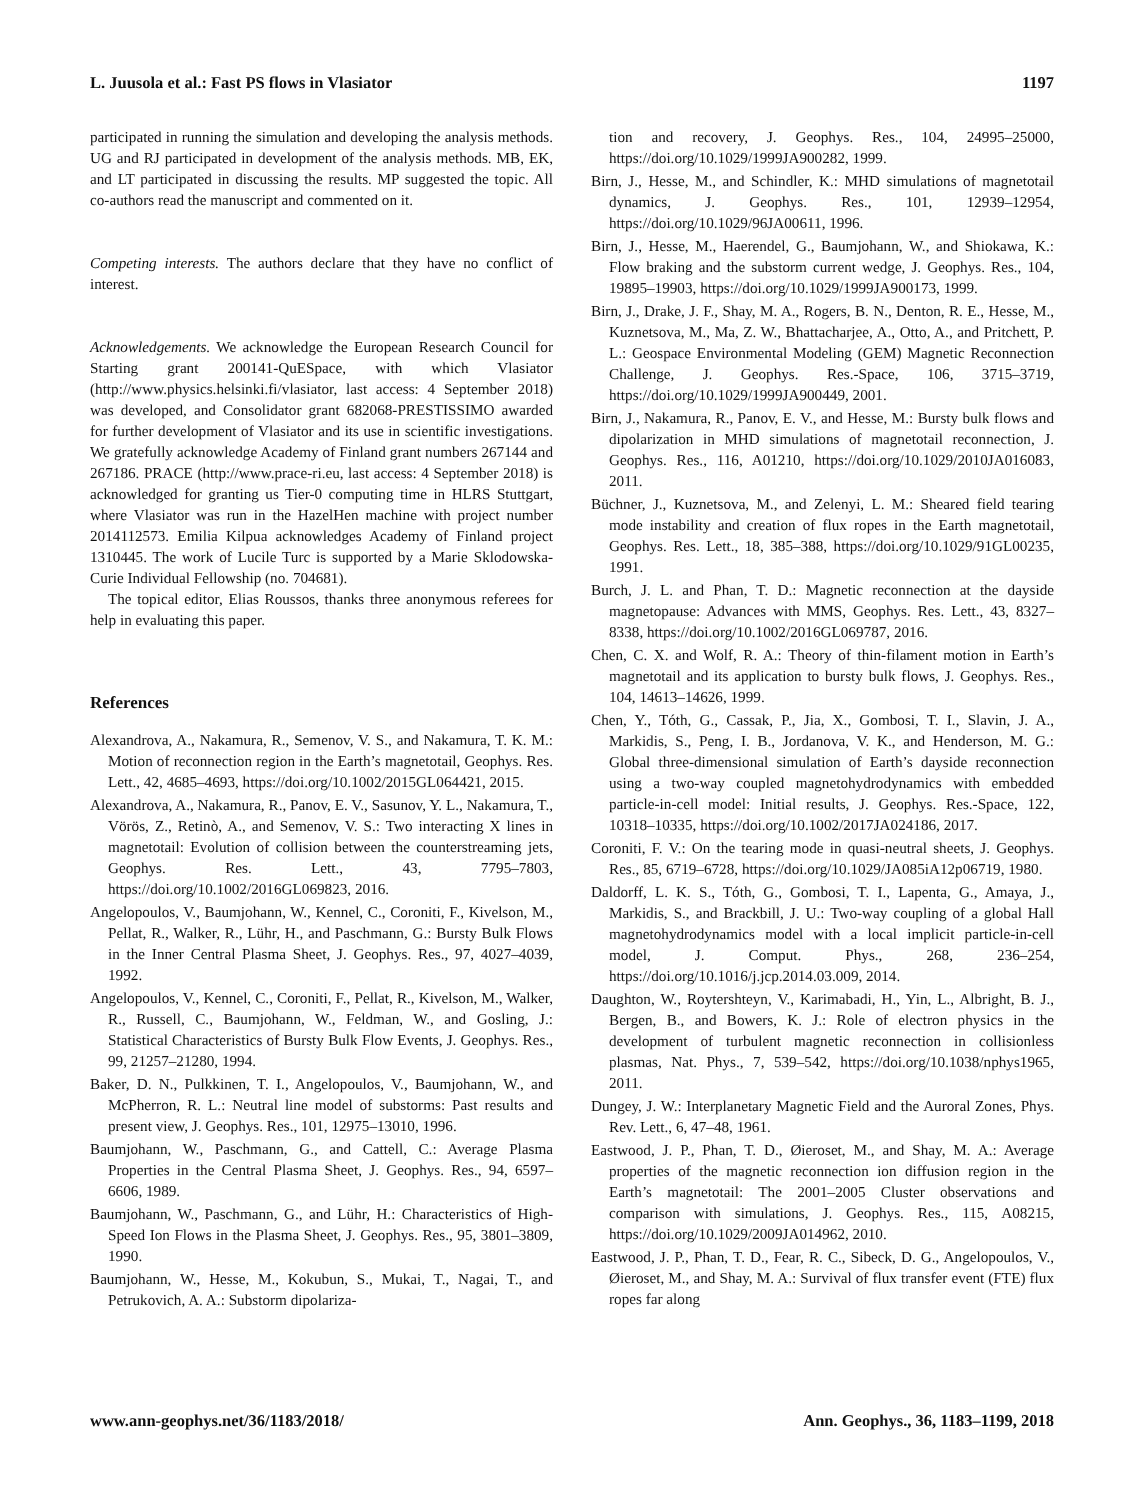L. Juusola et al.: Fast PS flows in Vlasiator 1197
participated in running the simulation and developing the analysis methods. UG and RJ participated in development of the analysis methods. MB, EK, and LT participated in discussing the results. MP suggested the topic. All co-authors read the manuscript and commented on it.
Competing interests. The authors declare that they have no conflict of interest.
Acknowledgements. We acknowledge the European Research Council for Starting grant 200141-QuESpace, with which Vlasiator (http://www.physics.helsinki.fi/vlasiator, last access: 4 September 2018) was developed, and Consolidator grant 682068-PRESTISSIMO awarded for further development of Vlasiator and its use in scientific investigations. We gratefully acknowledge Academy of Finland grant numbers 267144 and 267186. PRACE (http://www.prace-ri.eu, last access: 4 September 2018) is acknowledged for granting us Tier-0 computing time in HLRS Stuttgart, where Vlasiator was run in the HazelHen machine with project number 2014112573. Emilia Kilpua acknowledges Academy of Finland project 1310445. The work of Lucile Turc is supported by a Marie Sklodowska-Curie Individual Fellowship (no. 704681).
The topical editor, Elias Roussos, thanks three anonymous referees for help in evaluating this paper.
References
Alexandrova, A., Nakamura, R., Semenov, V. S., and Nakamura, T. K. M.: Motion of reconnection region in the Earth’s magnetotail, Geophys. Res. Lett., 42, 4685–4693, https://doi.org/10.1002/2015GL064421, 2015.
Alexandrova, A., Nakamura, R., Panov, E. V., Sasunov, Y. L., Nakamura, T., Vörös, Z., Retinò, A., and Semenov, V. S.: Two interacting X lines in magnetotail: Evolution of collision between the counterstreaming jets, Geophys. Res. Lett., 43, 7795–7803, https://doi.org/10.1002/2016GL069823, 2016.
Angelopoulos, V., Baumjohann, W., Kennel, C., Coroniti, F., Kivelson, M., Pellat, R., Walker, R., Lühr, H., and Paschmann, G.: Bursty Bulk Flows in the Inner Central Plasma Sheet, J. Geophys. Res., 97, 4027–4039, 1992.
Angelopoulos, V., Kennel, C., Coroniti, F., Pellat, R., Kivelson, M., Walker, R., Russell, C., Baumjohann, W., Feldman, W., and Gosling, J.: Statistical Characteristics of Bursty Bulk Flow Events, J. Geophys. Res., 99, 21257–21280, 1994.
Baker, D. N., Pulkkinen, T. I., Angelopoulos, V., Baumjohann, W., and McPherron, R. L.: Neutral line model of substorms: Past results and present view, J. Geophys. Res., 101, 12975–13010, 1996.
Baumjohann, W., Paschmann, G., and Cattell, C.: Average Plasma Properties in the Central Plasma Sheet, J. Geophys. Res., 94, 6597–6606, 1989.
Baumjohann, W., Paschmann, G., and Lühr, H.: Characteristics of High-Speed Ion Flows in the Plasma Sheet, J. Geophys. Res., 95, 3801–3809, 1990.
Baumjohann, W., Hesse, M., Kokubun, S., Mukai, T., Nagai, T., and Petrukovich, A. A.: Substorm dipolariza-
tion and recovery, J. Geophys. Res., 104, 24995–25000, https://doi.org/10.1029/1999JA900282, 1999.
Birn, J., Hesse, M., and Schindler, K.: MHD simulations of magnetotail dynamics, J. Geophys. Res., 101, 12939–12954, https://doi.org/10.1029/96JA00611, 1996.
Birn, J., Hesse, M., Haerendel, G., Baumjohann, W., and Shiokawa, K.: Flow braking and the substorm current wedge, J. Geophys. Res., 104, 19895–19903, https://doi.org/10.1029/1999JA900173, 1999.
Birn, J., Drake, J. F., Shay, M. A., Rogers, B. N., Denton, R. E., Hesse, M., Kuznetsova, M., Ma, Z. W., Bhattacharjee, A., Otto, A., and Pritchett, P. L.: Geospace Environmental Modeling (GEM) Magnetic Reconnection Challenge, J. Geophys. Res.-Space, 106, 3715–3719, https://doi.org/10.1029/1999JA900449, 2001.
Birn, J., Nakamura, R., Panov, E. V., and Hesse, M.: Bursty bulk flows and dipolarization in MHD simulations of magnetotail reconnection, J. Geophys. Res., 116, A01210, https://doi.org/10.1029/2010JA016083, 2011.
Büchner, J., Kuznetsova, M., and Zelenyi, L. M.: Sheared field tearing mode instability and creation of flux ropes in the Earth magnetotail, Geophys. Res. Lett., 18, 385–388, https://doi.org/10.1029/91GL00235, 1991.
Burch, J. L. and Phan, T. D.: Magnetic reconnection at the dayside magnetopause: Advances with MMS, Geophys. Res. Lett., 43, 8327–8338, https://doi.org/10.1002/2016GL069787, 2016.
Chen, C. X. and Wolf, R. A.: Theory of thin-filament motion in Earth’s magnetotail and its application to bursty bulk flows, J. Geophys. Res., 104, 14613–14626, 1999.
Chen, Y., Tóth, G., Cassak, P., Jia, X., Gombosi, T. I., Slavin, J. A., Markidis, S., Peng, I. B., Jordanova, V. K., and Henderson, M. G.: Global three-dimensional simulation of Earth’s dayside reconnection using a two-way coupled magnetohydrodynamics with embedded particle-in-cell model: Initial results, J. Geophys. Res.-Space, 122, 10318–10335, https://doi.org/10.1002/2017JA024186, 2017.
Coroniti, F. V.: On the tearing mode in quasi-neutral sheets, J. Geophys. Res., 85, 6719–6728, https://doi.org/10.1029/JA085iA12p06719, 1980.
Daldorff, L. K. S., Tóth, G., Gombosi, T. I., Lapenta, G., Amaya, J., Markidis, S., and Brackbill, J. U.: Two-way coupling of a global Hall magnetohydrodynamics model with a local implicit particle-in-cell model, J. Comput. Phys., 268, 236–254, https://doi.org/10.1016/j.jcp.2014.03.009, 2014.
Daughton, W., Roytershteyn, V., Karimabadi, H., Yin, L., Albright, B. J., Bergen, B., and Bowers, K. J.: Role of electron physics in the development of turbulent magnetic reconnection in collisionless plasmas, Nat. Phys., 7, 539–542, https://doi.org/10.1038/nphys1965, 2011.
Dungey, J. W.: Interplanetary Magnetic Field and the Auroral Zones, Phys. Rev. Lett., 6, 47–48, 1961.
Eastwood, J. P., Phan, T. D., Øieroset, M., and Shay, M. A.: Average properties of the magnetic reconnection ion diffusion region in the Earth’s magnetotail: The 2001–2005 Cluster observations and comparison with simulations, J. Geophys. Res., 115, A08215, https://doi.org/10.1029/2009JA014962, 2010.
Eastwood, J. P., Phan, T. D., Fear, R. C., Sibeck, D. G., Angelopoulos, V., Øieroset, M., and Shay, M. A.: Survival of flux transfer event (FTE) flux ropes far along
www.ann-geophys.net/36/1183/2018/ Ann. Geophys., 36, 1183–1199, 2018